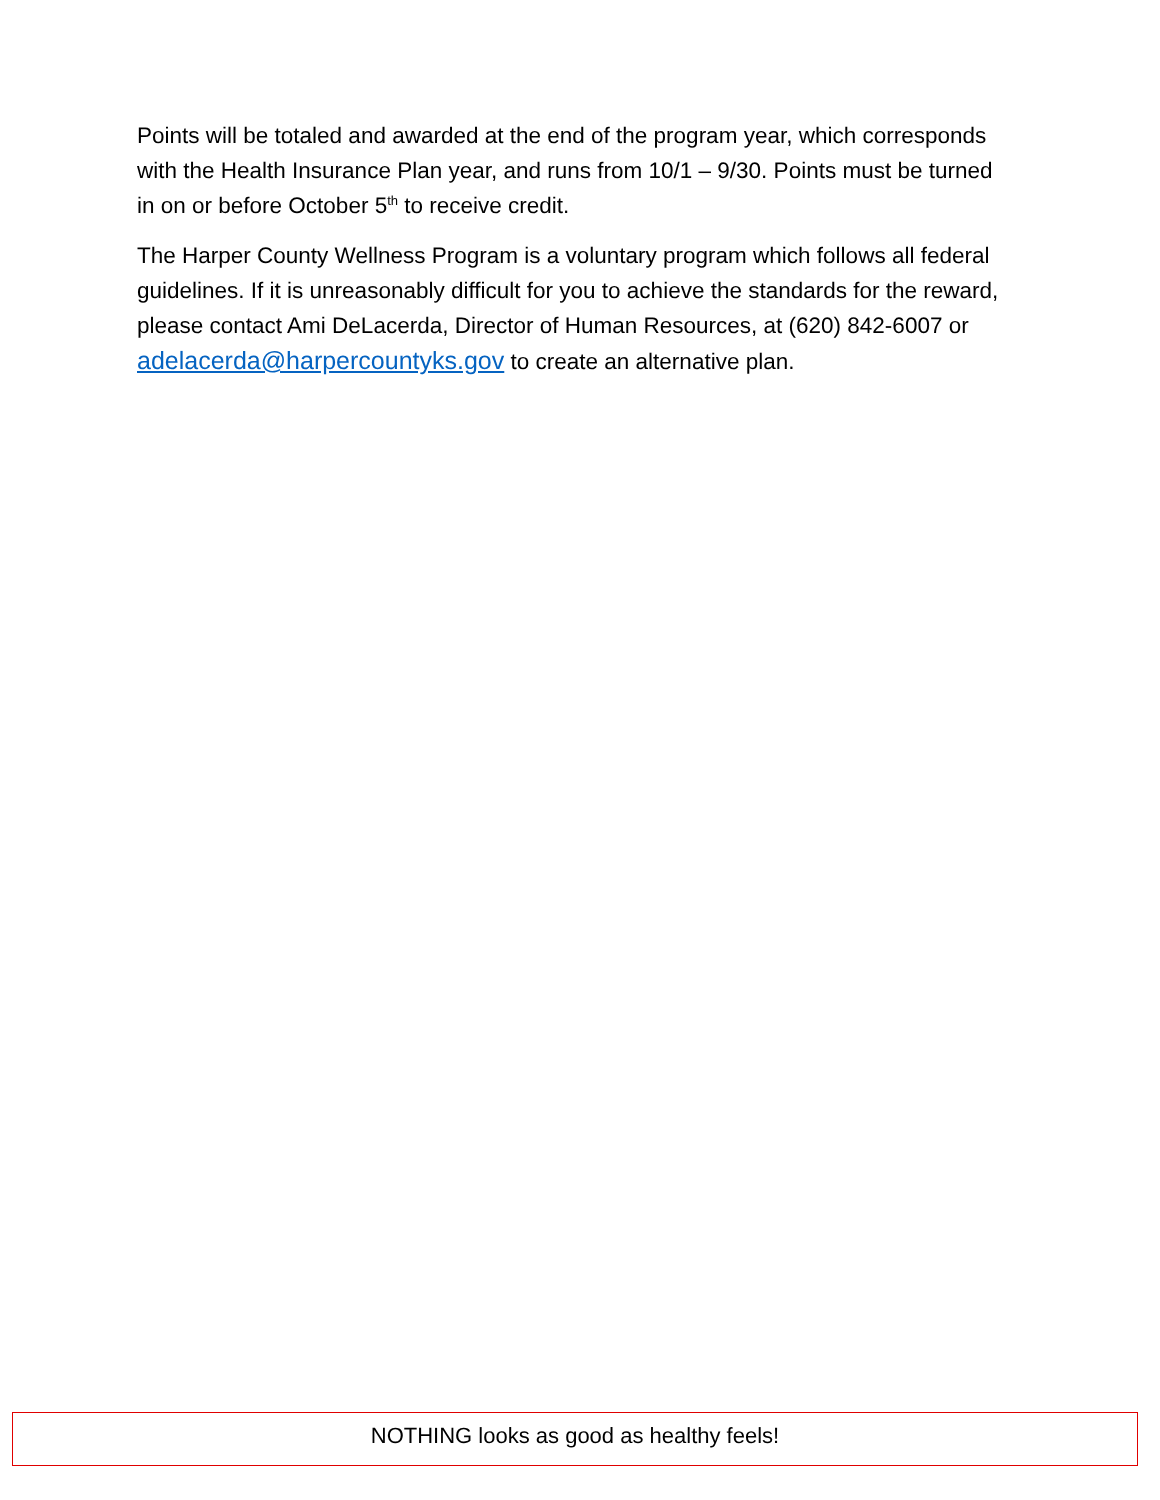Points will be totaled and awarded at the end of the program year, which corresponds with the Health Insurance Plan year, and runs from 10/1 – 9/30. Points must be turned in on or before October 5<sup>th</sup> to receive credit.
The Harper County Wellness Program is a voluntary program which follows all federal guidelines. If it is unreasonably difficult for you to achieve the standards for the reward, please contact Ami DeLacerda, Director of Human Resources, at (620) 842-6007 or adelacerda@harpercountyks.gov to create an alternative plan.
NOTHING looks as good as healthy feels!